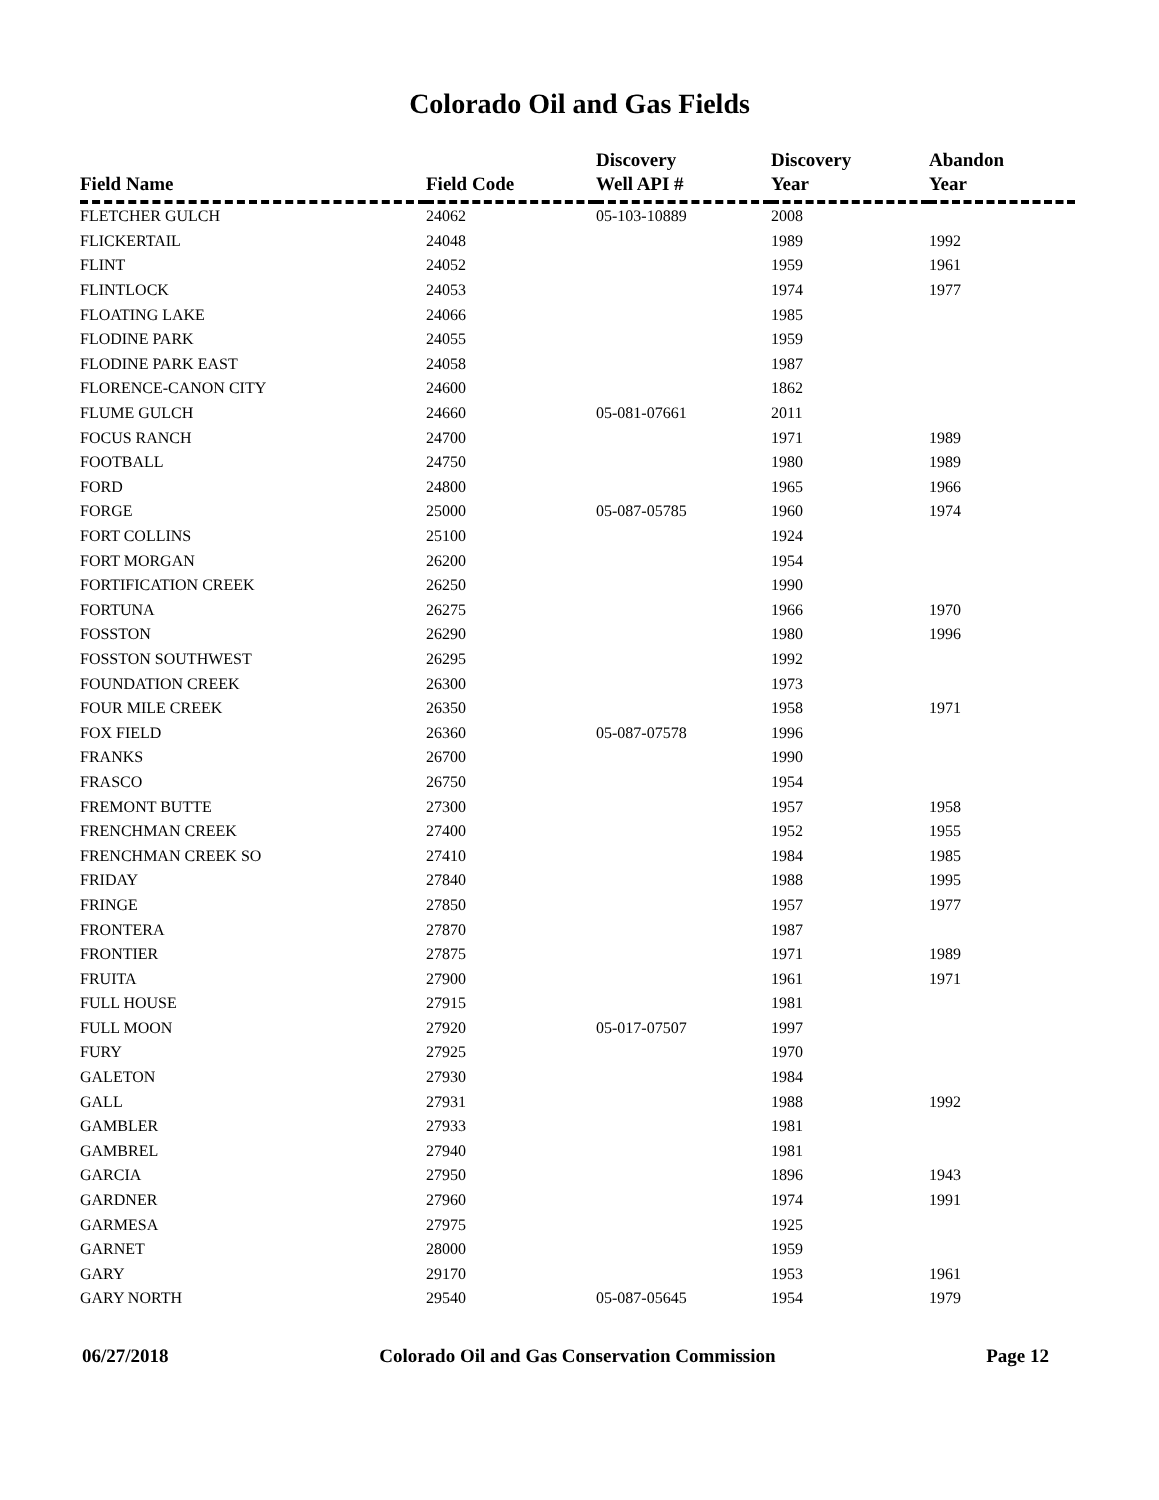Colorado Oil and Gas Fields
| Field Name | Field Code | Discovery Well API # | Discovery Year | Abandon Year |
| --- | --- | --- | --- | --- |
| FLETCHER GULCH | 24062 | 05-103-10889 | 2008 | |
| FLICKERTAIL | 24048 | | 1989 | 1992 |
| FLINT | 24052 | | 1959 | 1961 |
| FLINTLOCK | 24053 | | 1974 | 1977 |
| FLOATING LAKE | 24066 | | 1985 | |
| FLODINE PARK | 24055 | | 1959 | |
| FLODINE PARK EAST | 24058 | | 1987 | |
| FLORENCE-CANON CITY | 24600 | | 1862 | |
| FLUME GULCH | 24660 | 05-081-07661 | 2011 | |
| FOCUS RANCH | 24700 | | 1971 | 1989 |
| FOOTBALL | 24750 | | 1980 | 1989 |
| FORD | 24800 | | 1965 | 1966 |
| FORGE | 25000 | 05-087-05785 | 1960 | 1974 |
| FORT COLLINS | 25100 | | 1924 | |
| FORT MORGAN | 26200 | | 1954 | |
| FORTIFICATION CREEK | 26250 | | 1990 | |
| FORTUNA | 26275 | | 1966 | 1970 |
| FOSSTON | 26290 | | 1980 | 1996 |
| FOSSTON SOUTHWEST | 26295 | | 1992 | |
| FOUNDATION CREEK | 26300 | | 1973 | |
| FOUR MILE CREEK | 26350 | | 1958 | 1971 |
| FOX FIELD | 26360 | 05-087-07578 | 1996 | |
| FRANKS | 26700 | | 1990 | |
| FRASCO | 26750 | | 1954 | |
| FREMONT BUTTE | 27300 | | 1957 | 1958 |
| FRENCHMAN CREEK | 27400 | | 1952 | 1955 |
| FRENCHMAN CREEK SO | 27410 | | 1984 | 1985 |
| FRIDAY | 27840 | | 1988 | 1995 |
| FRINGE | 27850 | | 1957 | 1977 |
| FRONTERA | 27870 | | 1987 | |
| FRONTIER | 27875 | | 1971 | 1989 |
| FRUITA | 27900 | | 1961 | 1971 |
| FULL HOUSE | 27915 | | 1981 | |
| FULL MOON | 27920 | 05-017-07507 | 1997 | |
| FURY | 27925 | | 1970 | |
| GALETON | 27930 | | 1984 | |
| GALL | 27931 | | 1988 | 1992 |
| GAMBLER | 27933 | | 1981 | |
| GAMBREL | 27940 | | 1981 | |
| GARCIA | 27950 | | 1896 | 1943 |
| GARDNER | 27960 | | 1974 | 1991 |
| GARMESA | 27975 | | 1925 | |
| GARNET | 28000 | | 1959 | |
| GARY | 29170 | | 1953 | 1961 |
| GARY NORTH | 29540 | 05-087-05645 | 1954 | 1979 |
06/27/2018 Colorado Oil and Gas Conservation Commission Page 12